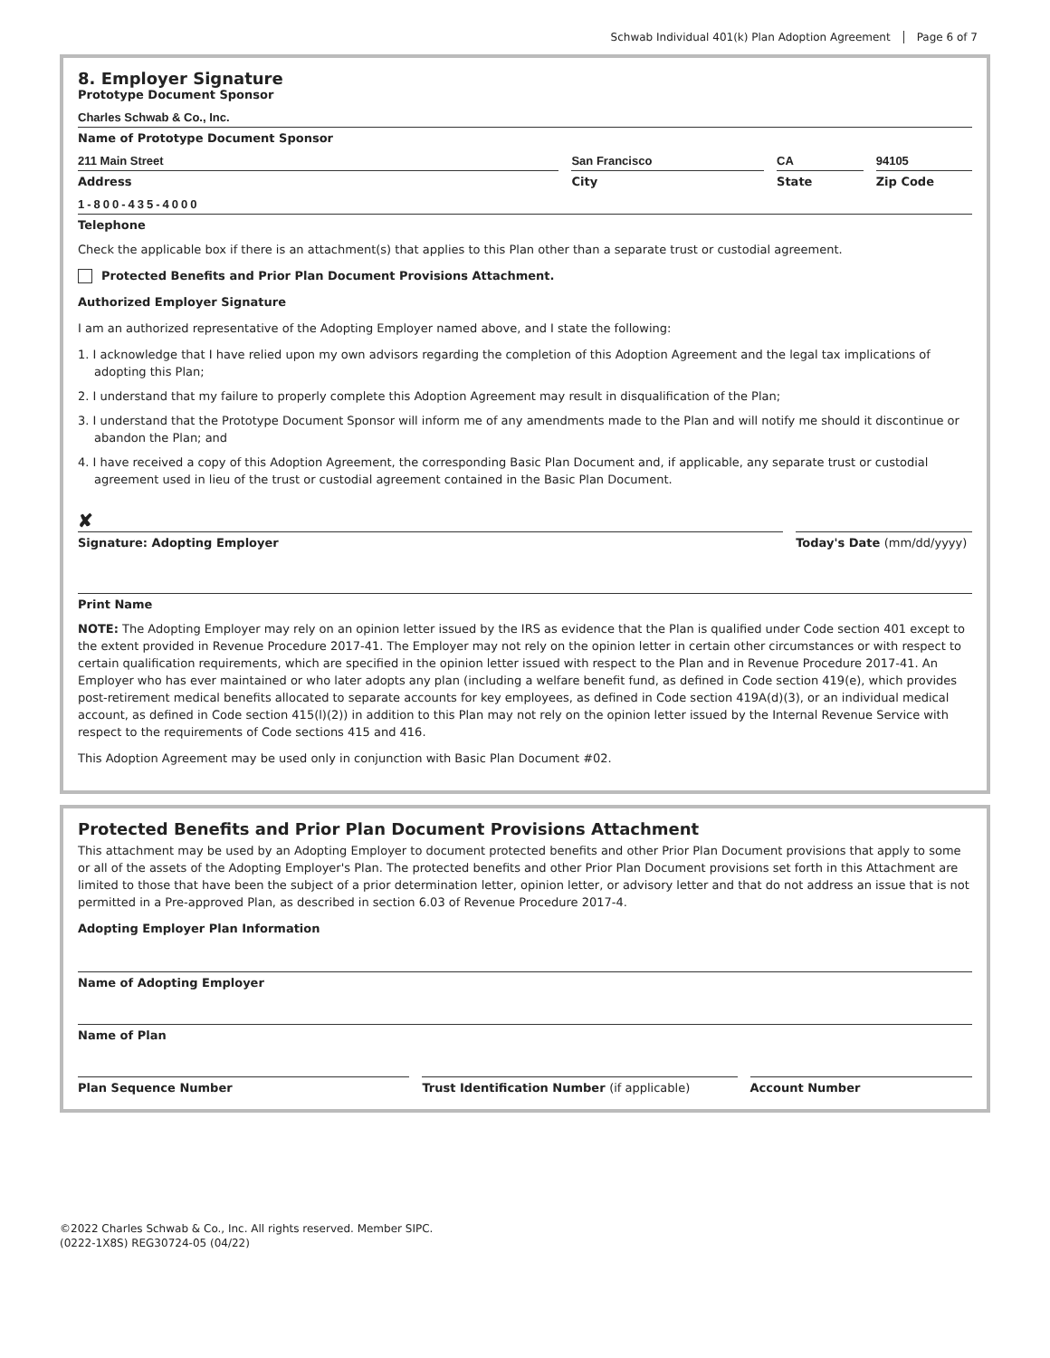Schwab Individual 401(k) Plan Adoption Agreement Page 6 of 7
8. Employer Signature
Prototype Document Sponsor
Charles Schwab & Co., Inc.
Name of Prototype Document Sponsor
211 Main Street
Address
San Francisco
City
CA
State
94105
Zip Code
1-800-435-4000
Telephone
Check the applicable box if there is an attachment(s) that applies to this Plan other than a separate trust or custodial agreement.
Protected Benefits and Prior Plan Document Provisions Attachment.
Authorized Employer Signature
I am an authorized representative of the Adopting Employer named above, and I state the following:
1. I acknowledge that I have relied upon my own advisors regarding the completion of this Adoption Agreement and the legal tax implications of adopting this Plan;
2. I understand that my failure to properly complete this Adoption Agreement may result in disqualification of the Plan;
3. I understand that the Prototype Document Sponsor will inform me of any amendments made to the Plan and will notify me should it discontinue or abandon the Plan; and
4. I have received a copy of this Adoption Agreement, the corresponding Basic Plan Document and, if applicable, any separate trust or custodial agreement used in lieu of the trust or custodial agreement contained in the Basic Plan Document.
✘
Signature: Adopting Employer
Today's Date (mm/dd/yyyy)
Print Name
NOTE: The Adopting Employer may rely on an opinion letter issued by the IRS as evidence that the Plan is qualified under Code section 401 except to the extent provided in Revenue Procedure 2017-41. The Employer may not rely on the opinion letter in certain other circumstances or with respect to certain qualification requirements, which are specified in the opinion letter issued with respect to the Plan and in Revenue Procedure 2017-41. An Employer who has ever maintained or who later adopts any plan (including a welfare benefit fund, as defined in Code section 419(e), which provides post-retirement medical benefits allocated to separate accounts for key employees, as defined in Code section 419A(d)(3), or an individual medical account, as defined in Code section 415(l)(2)) in addition to this Plan may not rely on the opinion letter issued by the Internal Revenue Service with respect to the requirements of Code sections 415 and 416.
This Adoption Agreement may be used only in conjunction with Basic Plan Document #02.
Protected Benefits and Prior Plan Document Provisions Attachment
This attachment may be used by an Adopting Employer to document protected benefits and other Prior Plan Document provisions that apply to some or all of the assets of the Adopting Employer's Plan. The protected benefits and other Prior Plan Document provisions set forth in this Attachment are limited to those that have been the subject of a prior determination letter, opinion letter, or advisory letter and that do not address an issue that is not permitted in a Pre-approved Plan, as described in section 6.03 of Revenue Procedure 2017-4.
Adopting Employer Plan Information
Name of Adopting Employer
Name of Plan
Plan Sequence Number Trust Identification Number (if applicable)
Account Number
©2022 Charles Schwab & Co., Inc. All rights reserved. Member SIPC.
(0222-1X8S) REG30724-05 (04/22)